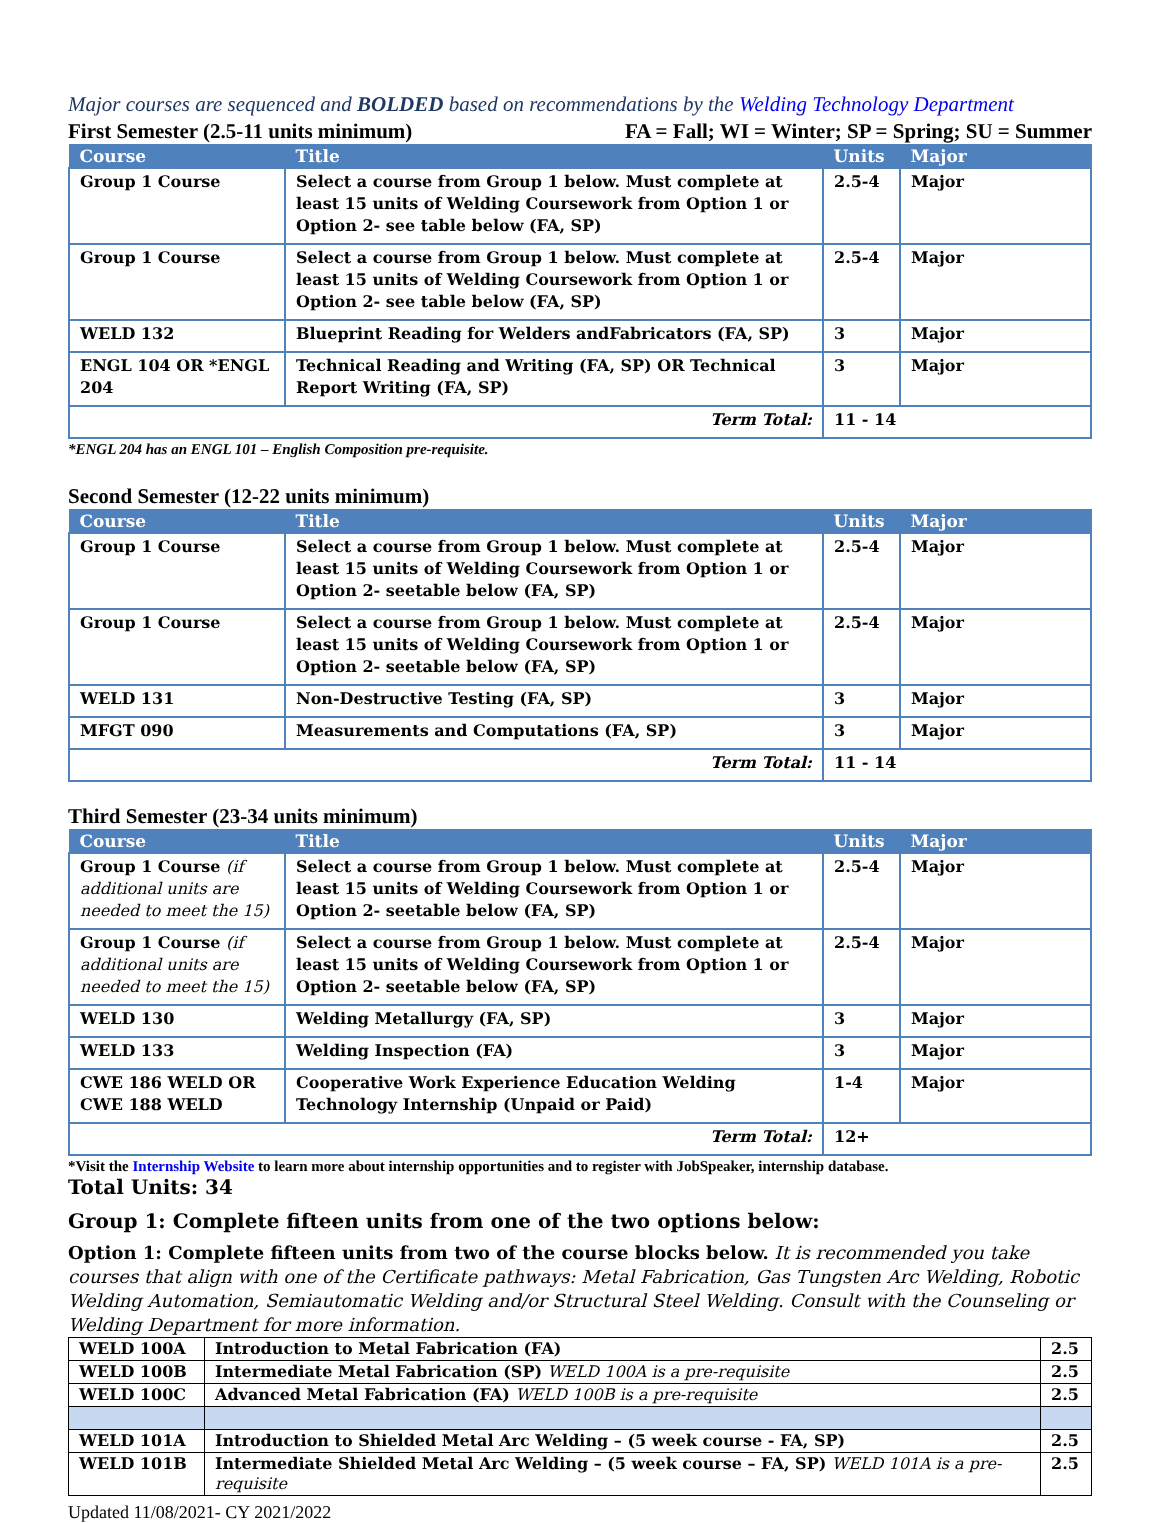Major courses are sequenced and BOLDED based on recommendations by the Welding Technology Department
First Semester (2.5-11 units minimum) FA = Fall; WI = Winter; SP = Spring; SU = Summer
| Course | Title | Units | Major |
| --- | --- | --- | --- |
| Group 1 Course | Select a course from Group 1 below. Must complete at least 15 units of Welding Coursework from Option 1 or Option 2- see table below (FA, SP) | 2.5-4 | Major |
| Group 1 Course | Select a course from Group 1 below. Must complete at least 15 units of Welding Coursework from Option 1 or Option 2- see table below (FA, SP) | 2.5-4 | Major |
| WELD 132 | Blueprint Reading for Welders andFabricators (FA, SP) | 3 | Major |
| ENGL 104 OR *ENGL 204 | Technical Reading and Writing (FA, SP) OR Technical Report Writing (FA, SP) | 3 | Major |
| Term Total: | | 11 - 14 | |
*ENGL 204 has an ENGL 101 – English Composition pre-requisite.
Second Semester (12-22 units minimum)
| Course | Title | Units | Major |
| --- | --- | --- | --- |
| Group 1 Course | Select a course from Group 1 below. Must complete at least 15 units of Welding Coursework from Option 1 or Option 2- seetable below (FA, SP) | 2.5-4 | Major |
| Group 1 Course | Select a course from Group 1 below. Must complete at least 15 units of Welding Coursework from Option 1 or Option 2- seetable below (FA, SP) | 2.5-4 | Major |
| WELD 131 | Non-Destructive Testing (FA, SP) | 3 | Major |
| MFGT 090 | Measurements and Computations (FA, SP) | 3 | Major |
| Term Total: | | 11 - 14 | |
Third Semester (23-34 units minimum)
| Course | Title | Units | Major |
| --- | --- | --- | --- |
| Group 1 Course (if additional units are needed to meet the 15) | Select a course from Group 1 below. Must complete at least 15 units of Welding Coursework from Option 1 or Option 2- seetable below (FA, SP) | 2.5-4 | Major |
| Group 1 Course (if additional units are needed to meet the 15) | Select a course from Group 1 below. Must complete at least 15 units of Welding Coursework from Option 1 or Option 2- seetable below (FA, SP) | 2.5-4 | Major |
| WELD 130 | Welding Metallurgy (FA, SP) | 3 | Major |
| WELD 133 | Welding Inspection (FA) | 3 | Major |
| CWE 186 WELD OR CWE 188 WELD | Cooperative Work Experience Education Welding Technology Internship (Unpaid or Paid) | 1-4 | Major |
| Term Total: | | 12+ | |
*Visit the Internship Website to learn more about internship opportunities and to register with JobSpeaker, internship database.
Total Units: 34
Group 1: Complete fifteen units from one of the two options below:
Option 1: Complete fifteen units from two of the course blocks below. It is recommended you take courses that align with one of the Certificate pathways: Metal Fabrication, Gas Tungsten Arc Welding, Robotic Welding Automation, Semiautomatic Welding and/or Structural Steel Welding. Consult with the Counseling or Welding Department for more information.
| WELD 100A | Introduction to Metal Fabrication (FA) | 2.5 |
| WELD 100B | Intermediate Metal Fabrication (SP) WELD 100A is a pre-requisite | 2.5 |
| WELD 100C | Advanced Metal Fabrication (FA) WELD 100B is a pre-requisite | 2.5 |
| WELD 101A | Introduction to Shielded Metal Arc Welding – (5 week course - FA, SP) | 2.5 |
| WELD 101B | Intermediate Shielded Metal Arc Welding – (5 week course – FA, SP) WELD 101A is a pre-requisite | 2.5 |
Updated 11/08/2021- CY 2021/2022